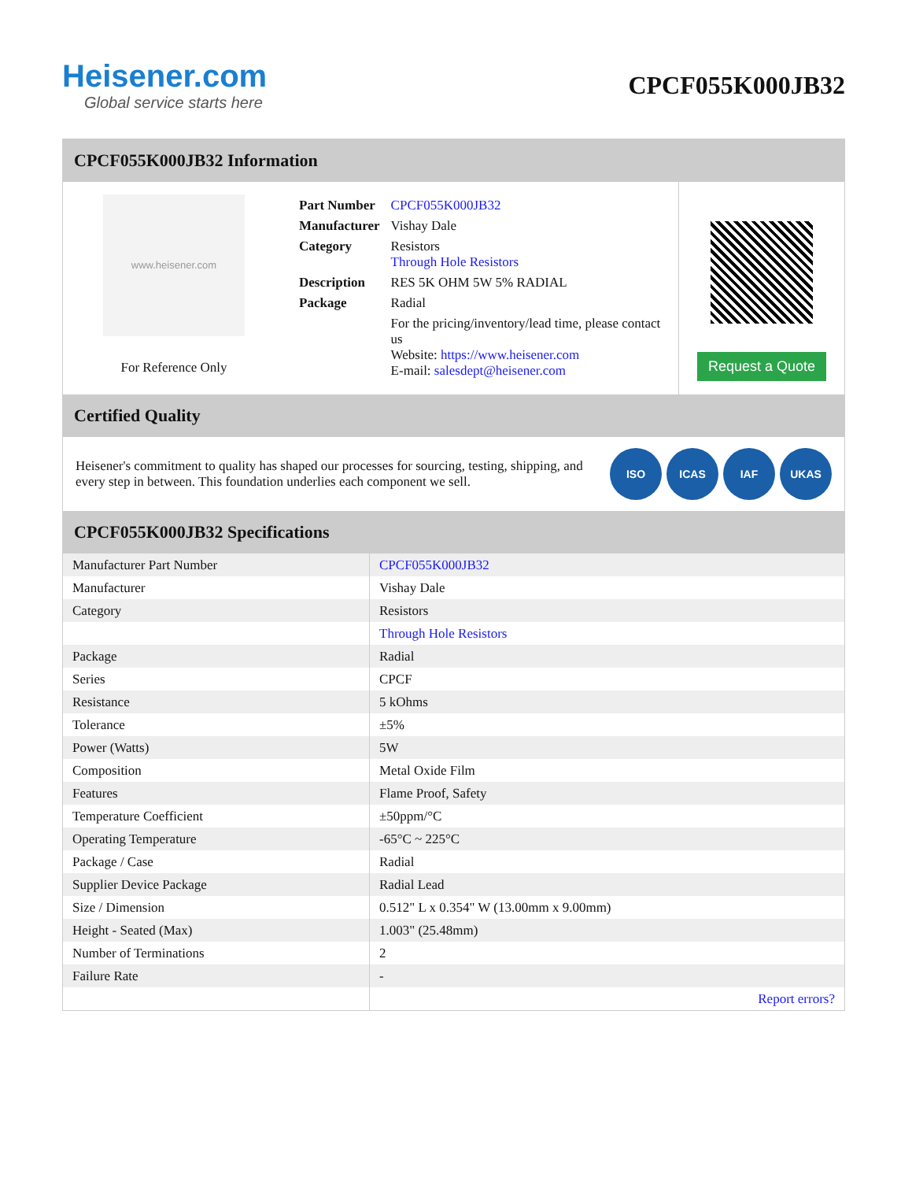Heisener.com
Global service starts here
CPCF055K000JB32
CPCF055K000JB32 Information
www.heisener.com
For Reference Only
| Part Number | CPCF055K000JB32 |
| Manufacturer | Vishay Dale |
| Category | Resistors Through Hole Resistors |
| Description | RES 5K OHM 5W 5% RADIAL |
| Package | Radial |
| | For the pricing/inventory/lead time, please contact us Website: https://www.heisener.com E-mail: salesdept@heisener.com |
Request a Quote
Certified Quality
Heisener's commitment to quality has shaped our processes for sourcing, testing, shipping, and every step in between. This foundation underlies each component we sell.
ISO ICAS IAF UKAS
CPCF055K000JB32 Specifications
| Manufacturer Part Number | CPCF055K000JB32 |
| Manufacturer | Vishay Dale |
| Category | Resistors |
| | Through Hole Resistors |
| Package | Radial |
| Series | CPCF |
| Resistance | 5 kOhms |
| Tolerance | ±5% |
| Power (Watts) | 5W |
| Composition | Metal Oxide Film |
| Features | Flame Proof, Safety |
| Temperature Coefficient | ±50ppm/°C |
| Operating Temperature | -65°C ~ 225°C |
| Package / Case | Radial |
| Supplier Device Package | Radial Lead |
| Size / Dimension | 0.512" L x 0.354" W (13.00mm x 9.00mm) |
| Height - Seated (Max) | 1.003" (25.48mm) |
| Number of Terminations | 2 |
| Failure Rate | - |
| | Report errors? |